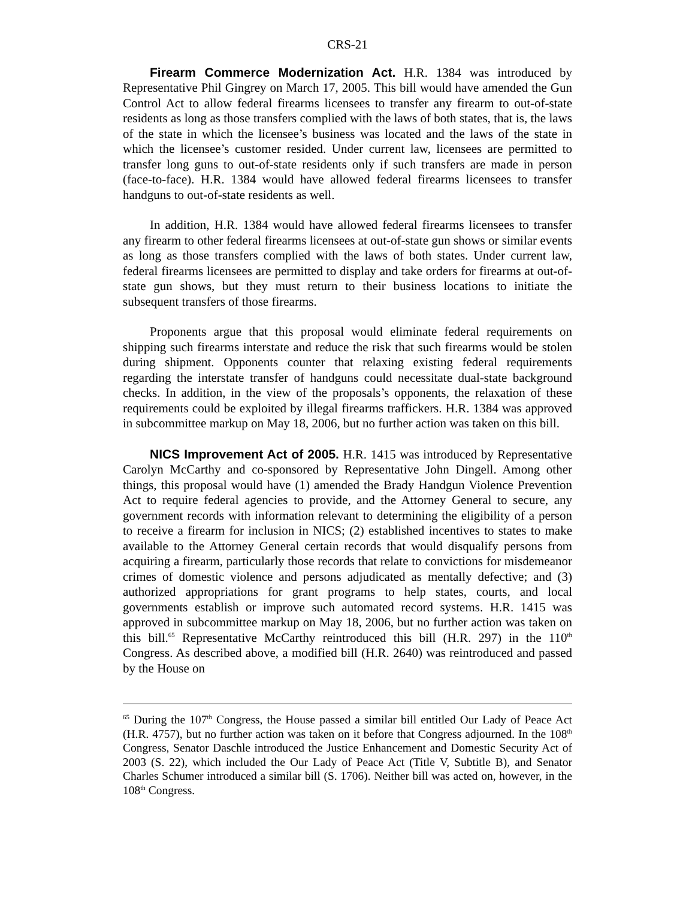CRS-21
Firearm Commerce Modernization Act. H.R. 1384 was introduced by Representative Phil Gingrey on March 17, 2005. This bill would have amended the Gun Control Act to allow federal firearms licensees to transfer any firearm to out-of-state residents as long as those transfers complied with the laws of both states, that is, the laws of the state in which the licensee’s business was located and the laws of the state in which the licensee’s customer resided. Under current law, licensees are permitted to transfer long guns to out-of-state residents only if such transfers are made in person (face-to-face). H.R. 1384 would have allowed federal firearms licensees to transfer handguns to out-of-state residents as well.
In addition, H.R. 1384 would have allowed federal firearms licensees to transfer any firearm to other federal firearms licensees at out-of-state gun shows or similar events as long as those transfers complied with the laws of both states. Under current law, federal firearms licensees are permitted to display and take orders for firearms at out-of-state gun shows, but they must return to their business locations to initiate the subsequent transfers of those firearms.
Proponents argue that this proposal would eliminate federal requirements on shipping such firearms interstate and reduce the risk that such firearms would be stolen during shipment. Opponents counter that relaxing existing federal requirements regarding the interstate transfer of handguns could necessitate dual-state background checks. In addition, in the view of the proposals’s opponents, the relaxation of these requirements could be exploited by illegal firearms traffickers. H.R. 1384 was approved in subcommittee markup on May 18, 2006, but no further action was taken on this bill.
NICS Improvement Act of 2005. H.R. 1415 was introduced by Representative Carolyn McCarthy and co-sponsored by Representative John Dingell. Among other things, this proposal would have (1) amended the Brady Handgun Violence Prevention Act to require federal agencies to provide, and the Attorney General to secure, any government records with information relevant to determining the eligibility of a person to receive a firearm for inclusion in NICS; (2) established incentives to states to make available to the Attorney General certain records that would disqualify persons from acquiring a firearm, particularly those records that relate to convictions for misdemeanor crimes of domestic violence and persons adjudicated as mentally defective; and (3) authorized appropriations for grant programs to help states, courts, and local governments establish or improve such automated record systems. H.R. 1415 was approved in subcommittee markup on May 18, 2006, but no further action was taken on this bill.<sup>65</sup> Representative McCarthy reintroduced this bill (H.R. 297) in the 110<sup>th</sup> Congress. As described above, a modified bill (H.R. 2640) was reintroduced and passed by the House on
<sup>65</sup> During the 107<sup>th</sup> Congress, the House passed a similar bill entitled Our Lady of Peace Act (H.R. 4757), but no further action was taken on it before that Congress adjourned. In the 108<sup>th</sup> Congress, Senator Daschle introduced the Justice Enhancement and Domestic Security Act of 2003 (S. 22), which included the Our Lady of Peace Act (Title V, Subtitle B), and Senator Charles Schumer introduced a similar bill (S. 1706). Neither bill was acted on, however, in the 108<sup>th</sup> Congress.